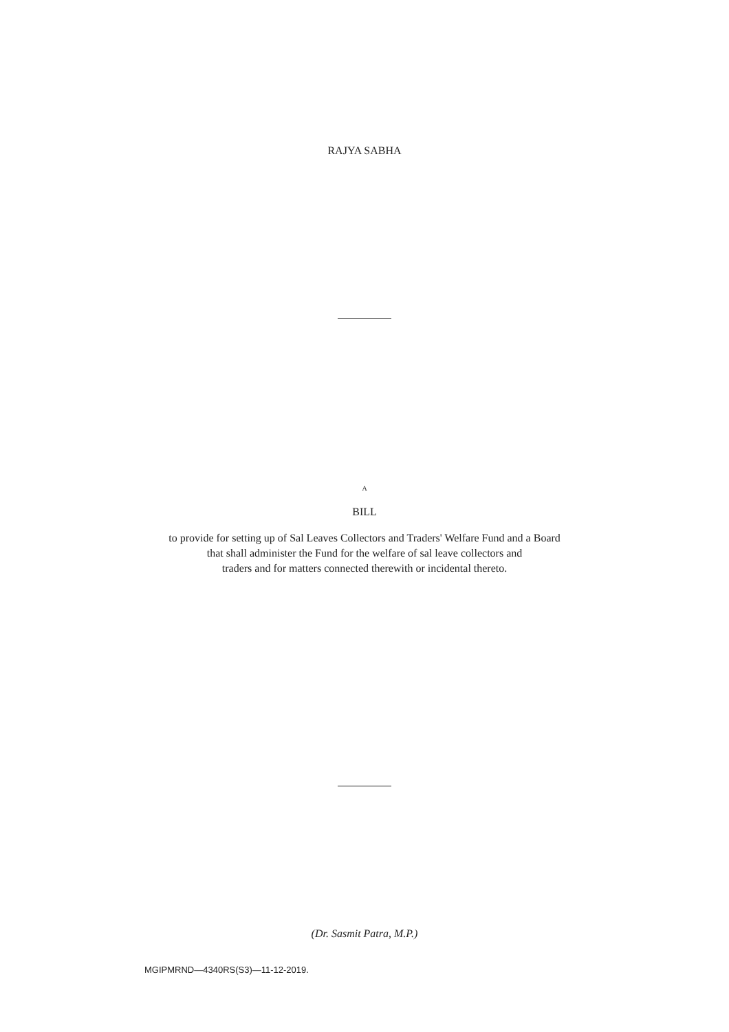RAJYA SABHA
A
BILL
to provide for setting up of Sal Leaves Collectors and Traders' Welfare Fund and a Board
that shall administer the Fund for the welfare of sal leave collectors and
traders and for matters connected therewith or incidental thereto.
(Dr. Sasmit Patra, M.P.)
MGIPMRND—4340RS(S3)—11-12-2019.